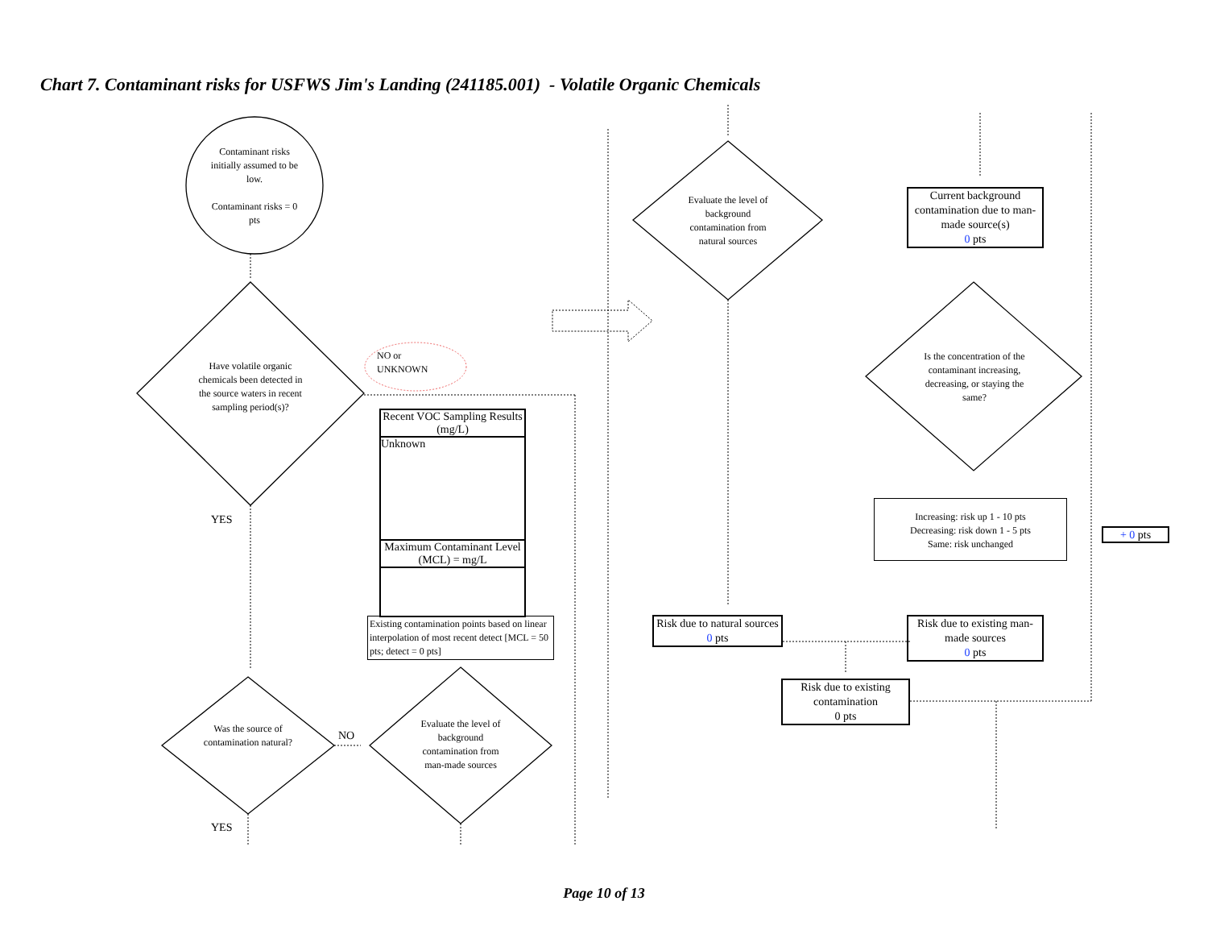Chart 7. Contaminant risks for USFWS Jim's Landing (241185.001) - Volatile Organic Chemicals
Contaminant risks initially assumed to be low.
Contaminant risks = 0 pts
Have volatile organic chemicals been detected in the source waters in recent sampling period(s)?
NO or
UNKNOWN
YES
Recent VOC Sampling Results (mg/L)
Unknown
Maximum Contaminant Level (MCL) = mg/L
Existing contamination points based on linear interpolation of most recent detect [MCL = 50 pts; detect = 0 pts]
Was the source of contamination natural?
NO
Evaluate the level of background contamination from man-made sources
YES
Evaluate the level of background contamination from natural sources
Current background contamination due to man-made source(s)
0 pts
Is the concentration of the contaminant increasing, decreasing, or staying the same?
Increasing: risk up 1 - 10 pts
Decreasing: risk down 1 - 5 pts
Same: risk unchanged
+ 0 pts
Risk due to natural sources
0 pts
Risk due to existing man-made sources
0 pts
Risk due to existing contamination
0 pts
Page 10 of 13